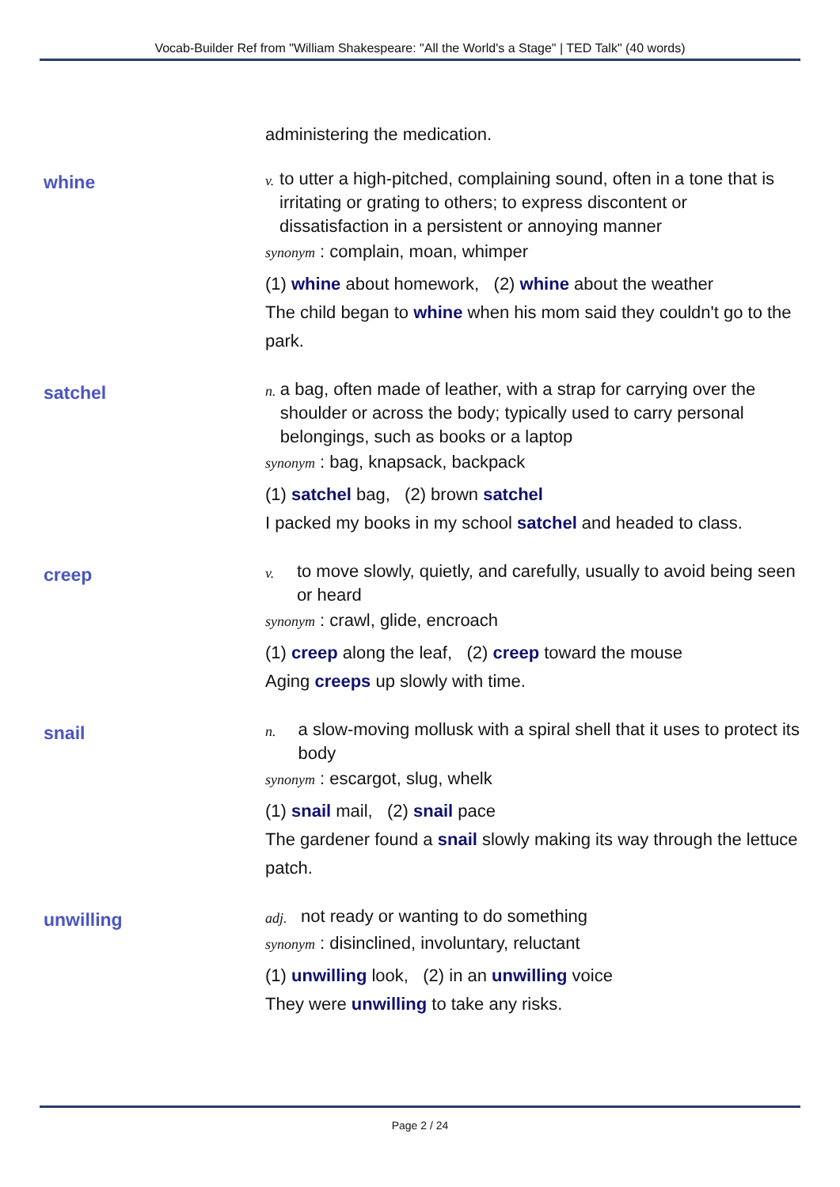Vocab-Builder Ref from "William Shakespeare: "All the World's a Stage" | TED Talk" (40 words)
administering the medication.
whine
v.
to utter a high-pitched, complaining sound, often in a tone that is irritating or grating to others; to express discontent or dissatisfaction in a persistent or annoying manner
synonym : complain, moan, whimper
(1) whine about homework, (2) whine about the weather
The child began to whine when his mom said they couldn't go to the park.
satchel
n.
a bag, often made of leather, with a strap for carrying over the shoulder or across the body; typically used to carry personal belongings, such as books or a laptop
synonym : bag, knapsack, backpack
(1) satchel bag, (2) brown satchel
I packed my books in my school satchel and headed to class.
creep
v.
to move slowly, quietly, and carefully, usually to avoid being seen or heard
synonym : crawl, glide, encroach
(1) creep along the leaf, (2) creep toward the mouse
Aging creeps up slowly with time.
snail
n.
a slow-moving mollusk with a spiral shell that it uses to protect its body
synonym : escargot, slug, whelk
(1) snail mail, (2) snail pace
The gardener found a snail slowly making its way through the lettuce patch.
unwilling
adj.
not ready or wanting to do something
synonym : disinclined, involuntary, reluctant
(1) unwilling look, (2) in an unwilling voice
They were unwilling to take any risks.
Page 2 / 24